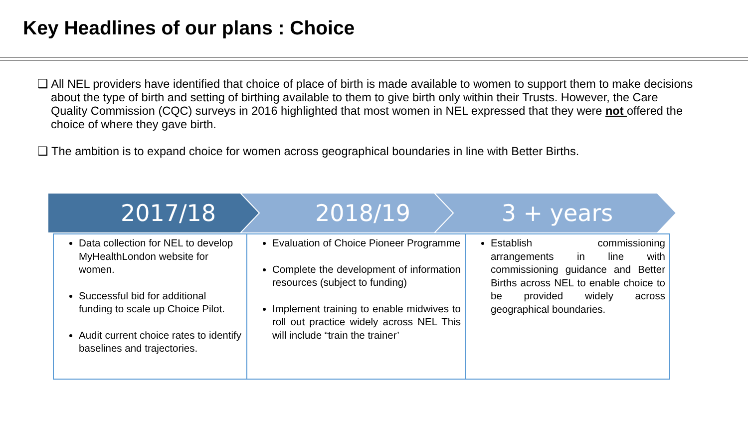Key Headlines of our plans : Choice
❑ All NEL providers have identified that choice of place of birth is made available to women to support them to make decisions about the type of birth and setting of birthing available to them to give birth only within their Trusts. However, the Care Quality Commission (CQC) surveys in 2016 highlighted that most women in NEL expressed that they were not offered the choice of where they gave birth.
❑ The ambition is to expand choice for women across geographical boundaries in line with Better Births.
2017/18 2018/19 3 + years
| Data collection for NEL to develop MyHealthLondon website for women. Successful bid for additional funding to scale up Choice Pilot. Audit current choice rates to identify baselines and trajectories. | Evaluation of Choice Pioneer Programme Complete the development of information resources (subject to funding) Implement training to enable midwives to roll out practice widely across NEL This will include “train the trainer’ | Establish commissioning arrangements in line with commissioning guidance and Better Births across NEL to enable choice to be provided widely across geographical boundaries. |